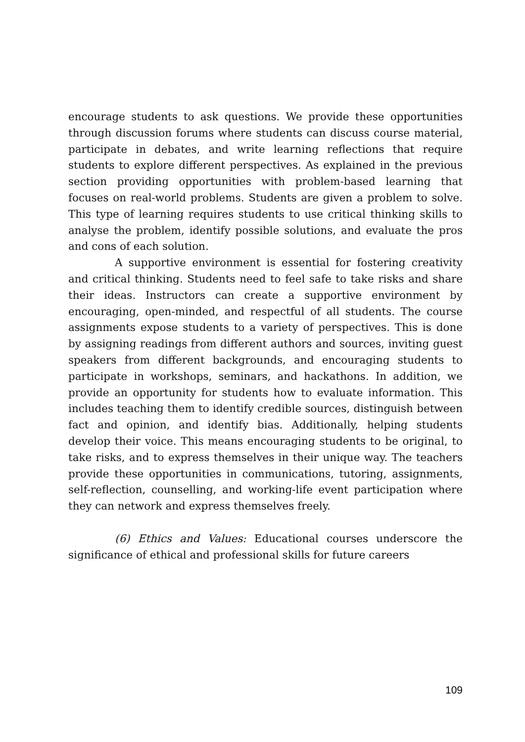encourage students to ask questions. We provide these opportunities through discussion forums where students can discuss course material, participate in debates, and write learning reflections that require students to explore different perspectives. As explained in the previous section providing opportunities with problem-based learning that focuses on real-world problems. Students are given a problem to solve. This type of learning requires students to use critical thinking skills to analyse the problem, identify possible solutions, and evaluate the pros and cons of each solution.
A supportive environment is essential for fostering creativity and critical thinking. Students need to feel safe to take risks and share their ideas. Instructors can create a supportive environment by encouraging, open-minded, and respectful of all students. The course assignments expose students to a variety of perspectives. This is done by assigning readings from different authors and sources, inviting guest speakers from different backgrounds, and encouraging students to participate in workshops, seminars, and hackathons. In addition, we provide an opportunity for students how to evaluate information. This includes teaching them to identify credible sources, distinguish between fact and opinion, and identify bias. Additionally, helping students develop their voice. This means encouraging students to be original, to take risks, and to express themselves in their unique way. The teachers provide these opportunities in communications, tutoring, assignments, self-reflection, counselling, and working-life event participation where they can network and express themselves freely.
(6) Ethics and Values: Educational courses underscore the significance of ethical and professional skills for future careers
109